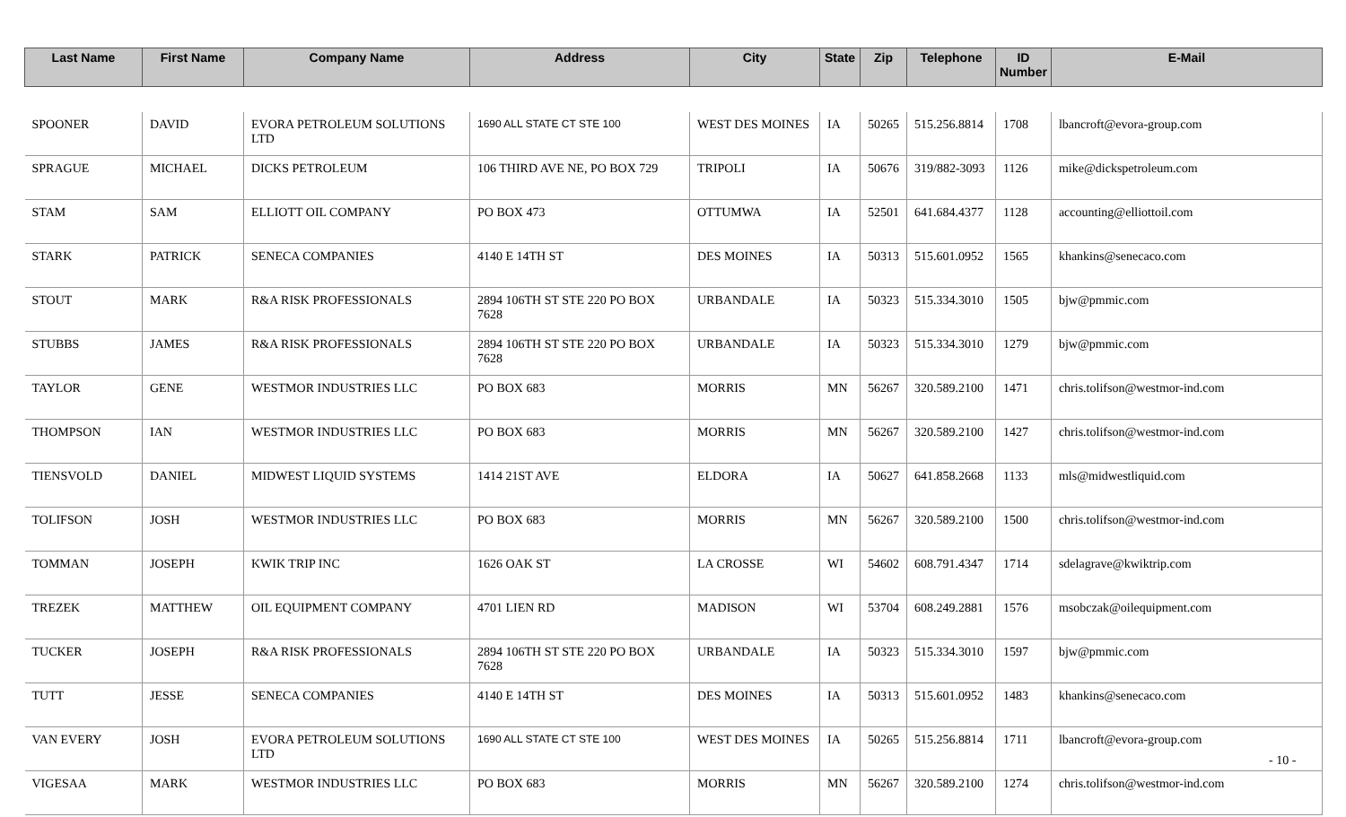| Last Name | First Name | Company Name | Address | City | State | Zip | Telephone | ID Number | E-Mail |
| --- | --- | --- | --- | --- | --- | --- | --- | --- | --- |
| SPOONER | DAVID | EVORA PETROLEUM SOLUTIONS LTD | 1690 ALL STATE CT STE 100 | WEST DES MOINES | IA | 50265 | 515.256.8814 | 1708 | lbancroft@evora-group.com |
| SPRAGUE | MICHAEL | DICKS PETROLEUM | 106 THIRD AVE NE, PO BOX 729 | TRIPOLI | IA | 50676 | 319/882-3093 | 1126 | mike@dickspetroleum.com |
| STAM | SAM | ELLIOTT OIL COMPANY | PO BOX 473 | OTTUMWA | IA | 52501 | 641.684.4377 | 1128 | accounting@elliottoil.com |
| STARK | PATRICK | SENECA COMPANIES | 4140 E 14TH ST | DES MOINES | IA | 50313 | 515.601.0952 | 1565 | khankins@senecaco.com |
| STOUT | MARK | R&A RISK PROFESSIONALS | 2894 106TH ST STE 220 PO BOX 7628 | URBANDALE | IA | 50323 | 515.334.3010 | 1505 | bjw@pmmic.com |
| STUBBS | JAMES | R&A RISK PROFESSIONALS | 2894 106TH ST STE 220 PO BOX 7628 | URBANDALE | IA | 50323 | 515.334.3010 | 1279 | bjw@pmmic.com |
| TAYLOR | GENE | WESTMOR INDUSTRIES LLC | PO BOX 683 | MORRIS | MN | 56267 | 320.589.2100 | 1471 | chris.tolifson@westmor-ind.com |
| THOMPSON | IAN | WESTMOR INDUSTRIES LLC | PO BOX 683 | MORRIS | MN | 56267 | 320.589.2100 | 1427 | chris.tolifson@westmor-ind.com |
| TIENSVOLD | DANIEL | MIDWEST LIQUID SYSTEMS | 1414 21ST AVE | ELDORA | IA | 50627 | 641.858.2668 | 1133 | mls@midwestliquid.com |
| TOLIFSON | JOSH | WESTMOR INDUSTRIES LLC | PO BOX 683 | MORRIS | MN | 56267 | 320.589.2100 | 1500 | chris.tolifson@westmor-ind.com |
| TOMMAN | JOSEPH | KWIK TRIP INC | 1626 OAK ST | LA CROSSE | WI | 54602 | 608.791.4347 | 1714 | sdelagrave@kwiktrip.com |
| TREZEK | MATTHEW | OIL EQUIPMENT COMPANY | 4701 LIEN RD | MADISON | WI | 53704 | 608.249.2881 | 1576 | msobczak@oilequipment.com |
| TUCKER | JOSEPH | R&A RISK PROFESSIONALS | 2894 106TH ST STE 220 PO BOX 7628 | URBANDALE | IA | 50323 | 515.334.3010 | 1597 | bjw@pmmic.com |
| TUTT | JESSE | SENECA COMPANIES | 4140 E 14TH ST | DES MOINES | IA | 50313 | 515.601.0952 | 1483 | khankins@senecaco.com |
| VAN EVERY | JOSH | EVORA PETROLEUM SOLUTIONS LTD | 1690 ALL STATE CT STE 100 | WEST DES MOINES | IA | 50265 | 515.256.8814 | 1711 | lbancroft@evora-group.com |
| VIGESAA | MARK | WESTMOR INDUSTRIES LLC | PO BOX 683 | MORRIS | MN | 56267 | 320.589.2100 | 1274 | chris.tolifson@westmor-ind.com |
- 10 -